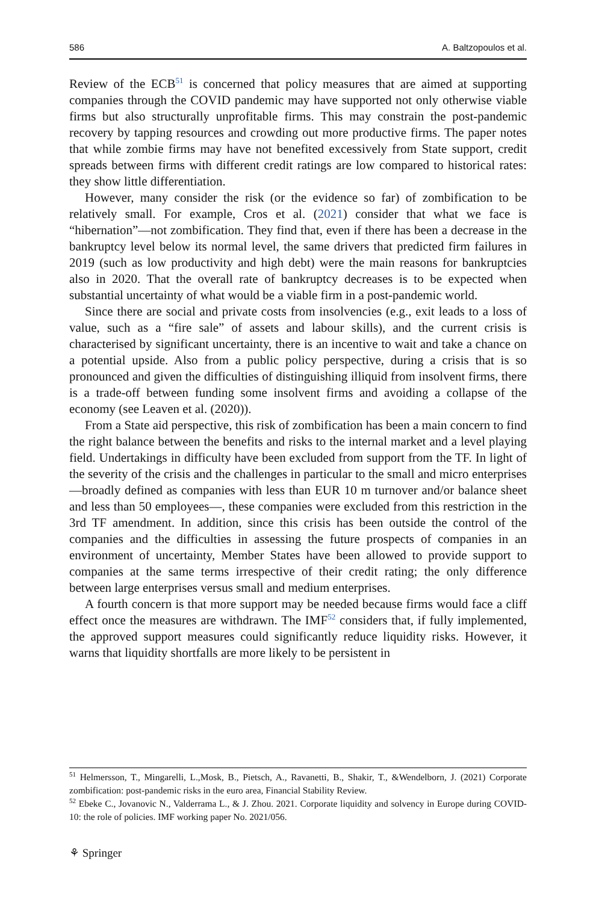586 A. Baltzopoulos et al.
Review of the ECB<sup>51</sup> is concerned that policy measures that are aimed at supporting companies through the COVID pandemic may have supported not only otherwise viable firms but also structurally unprofitable firms. This may constrain the post-pandemic recovery by tapping resources and crowding out more productive firms. The paper notes that while zombie firms may have not benefited excessively from State support, credit spreads between firms with different credit ratings are low compared to historical rates: they show little differentiation.
However, many consider the risk (or the evidence so far) of zombification to be relatively small. For example, Cros et al. (2021) consider that what we face is “hibernation”—not zombification. They find that, even if there has been a decrease in the bankruptcy level below its normal level, the same drivers that predicted firm failures in 2019 (such as low productivity and high debt) were the main reasons for bankruptcies also in 2020. That the overall rate of bankruptcy decreases is to be expected when substantial uncertainty of what would be a viable firm in a post-pandemic world.
Since there are social and private costs from insolvencies (e.g., exit leads to a loss of value, such as a “fire sale” of assets and labour skills), and the current crisis is characterised by significant uncertainty, there is an incentive to wait and take a chance on a potential upside. Also from a public policy perspective, during a crisis that is so pronounced and given the difficulties of distinguishing illiquid from insolvent firms, there is a trade-off between funding some insolvent firms and avoiding a collapse of the economy (see Leaven et al. (2020)).
From a State aid perspective, this risk of zombification has been a main concern to find the right balance between the benefits and risks to the internal market and a level playing field. Undertakings in difficulty have been excluded from support from the TF. In light of the severity of the crisis and the challenges in particular to the small and micro enterprises—broadly defined as companies with less than EUR 10 m turnover and/or balance sheet and less than 50 employees—, these companies were excluded from this restriction in the 3rd TF amendment. In addition, since this crisis has been outside the control of the companies and the difficulties in assessing the future prospects of companies in an environment of uncertainty, Member States have been allowed to provide support to companies at the same terms irrespective of their credit rating; the only difference between large enterprises versus small and medium enterprises.
A fourth concern is that more support may be needed because firms would face a cliff effect once the measures are withdrawn. The IMF<sup>52</sup> considers that, if fully implemented, the approved support measures could significantly reduce liquidity risks. However, it warns that liquidity shortfalls are more likely to be persistent in
<sup>51</sup> Helmersson, T., Mingarelli, L.,Mosk, B., Pietsch, A., Ravanetti, B., Shakir, T., &Wendelborn, J. (2021) Corporate zombification: post-pandemic risks in the euro area, Financial Stability Review.
<sup>52</sup> Ebeke C., Jovanovic N., Valderrama L., & J. Zhou. 2021. Corporate liquidity and solvency in Europe during COVID-10: the role of policies. IMF working paper No. 2021/056.
⚘ Springer